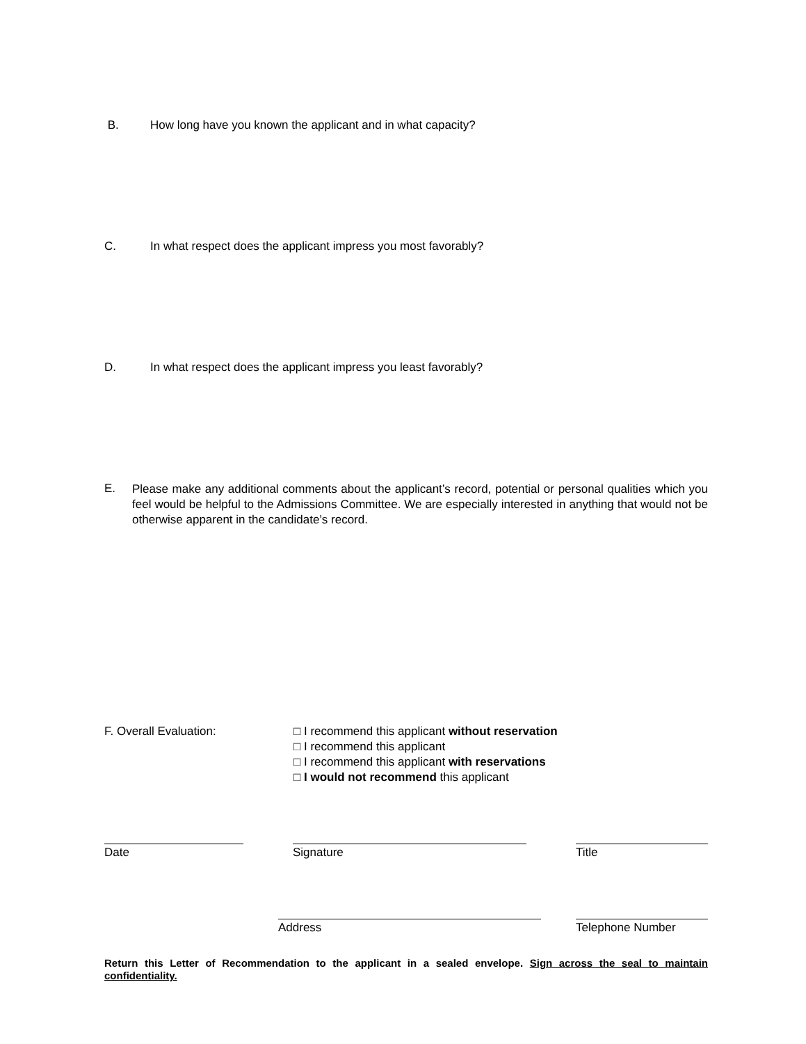B. How long have you known the applicant and in what capacity?
C. In what respect does the applicant impress you most favorably?
D. In what respect does the applicant impress you least favorably?
E. Please make any additional comments about the applicant’s record, potential or personal qualities which you feel would be helpful to the Admissions Committee. We are especially interested in anything that would not be otherwise apparent in the candidate’s record.
F. Overall Evaluation: □ I recommend this applicant without reservation
□ I recommend this applicant
□ I recommend this applicant with reservations
□ I would not recommend this applicant
Date Signature Title
Address Telephone Number
Return this Letter of Recommendation to the applicant in a sealed envelope. Sign across the seal to maintain confidentiality.